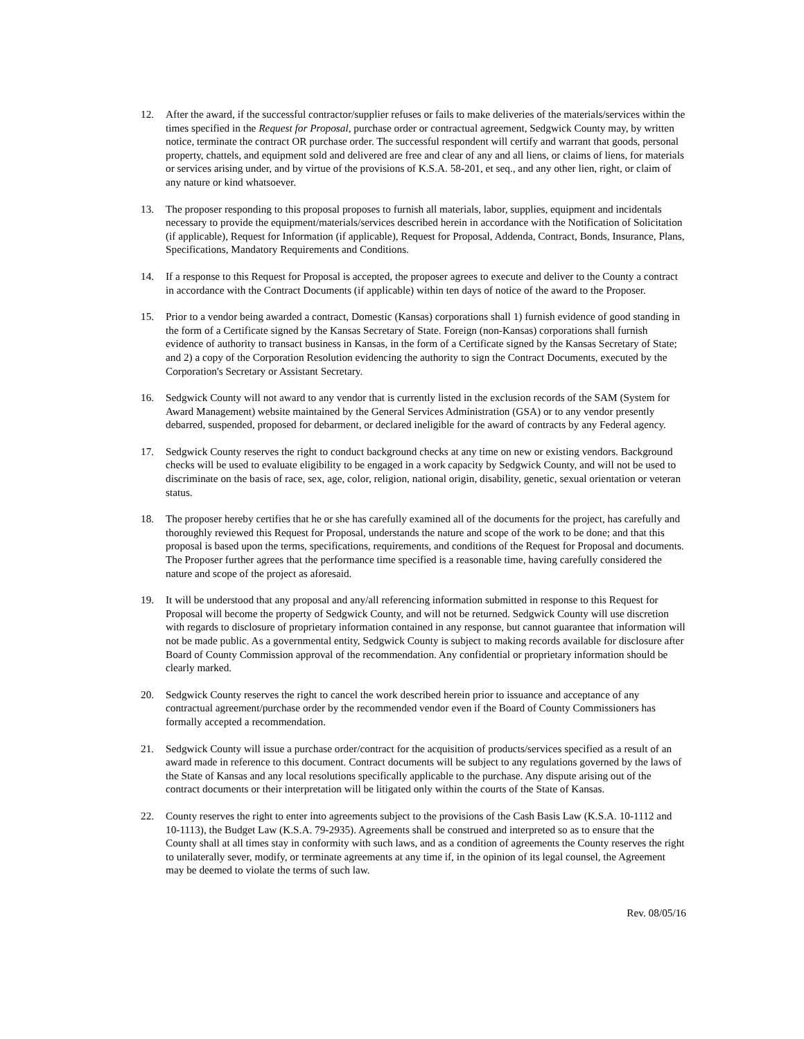12. After the award, if the successful contractor/supplier refuses or fails to make deliveries of the materials/services within the times specified in the Request for Proposal, purchase order or contractual agreement, Sedgwick County may, by written notice, terminate the contract OR purchase order. The successful respondent will certify and warrant that goods, personal property, chattels, and equipment sold and delivered are free and clear of any and all liens, or claims of liens, for materials or services arising under, and by virtue of the provisions of K.S.A. 58-201, et seq., and any other lien, right, or claim of any nature or kind whatsoever.
13. The proposer responding to this proposal proposes to furnish all materials, labor, supplies, equipment and incidentals necessary to provide the equipment/materials/services described herein in accordance with the Notification of Solicitation (if applicable), Request for Information (if applicable), Request for Proposal, Addenda, Contract, Bonds, Insurance, Plans, Specifications, Mandatory Requirements and Conditions.
14. If a response to this Request for Proposal is accepted, the proposer agrees to execute and deliver to the County a contract in accordance with the Contract Documents (if applicable) within ten days of notice of the award to the Proposer.
15. Prior to a vendor being awarded a contract, Domestic (Kansas) corporations shall 1) furnish evidence of good standing in the form of a Certificate signed by the Kansas Secretary of State. Foreign (non-Kansas) corporations shall furnish evidence of authority to transact business in Kansas, in the form of a Certificate signed by the Kansas Secretary of State; and 2) a copy of the Corporation Resolution evidencing the authority to sign the Contract Documents, executed by the Corporation's Secretary or Assistant Secretary.
16. Sedgwick County will not award to any vendor that is currently listed in the exclusion records of the SAM (System for Award Management) website maintained by the General Services Administration (GSA) or to any vendor presently debarred, suspended, proposed for debarment, or declared ineligible for the award of contracts by any Federal agency.
17. Sedgwick County reserves the right to conduct background checks at any time on new or existing vendors. Background checks will be used to evaluate eligibility to be engaged in a work capacity by Sedgwick County, and will not be used to discriminate on the basis of race, sex, age, color, religion, national origin, disability, genetic, sexual orientation or veteran status.
18. The proposer hereby certifies that he or she has carefully examined all of the documents for the project, has carefully and thoroughly reviewed this Request for Proposal, understands the nature and scope of the work to be done; and that this proposal is based upon the terms, specifications, requirements, and conditions of the Request for Proposal and documents. The Proposer further agrees that the performance time specified is a reasonable time, having carefully considered the nature and scope of the project as aforesaid.
19. It will be understood that any proposal and any/all referencing information submitted in response to this Request for Proposal will become the property of Sedgwick County, and will not be returned. Sedgwick County will use discretion with regards to disclosure of proprietary information contained in any response, but cannot guarantee that information will not be made public. As a governmental entity, Sedgwick County is subject to making records available for disclosure after Board of County Commission approval of the recommendation. Any confidential or proprietary information should be clearly marked.
20. Sedgwick County reserves the right to cancel the work described herein prior to issuance and acceptance of any contractual agreement/purchase order by the recommended vendor even if the Board of County Commissioners has formally accepted a recommendation.
21. Sedgwick County will issue a purchase order/contract for the acquisition of products/services specified as a result of an award made in reference to this document. Contract documents will be subject to any regulations governed by the laws of the State of Kansas and any local resolutions specifically applicable to the purchase. Any dispute arising out of the contract documents or their interpretation will be litigated only within the courts of the State of Kansas.
22. County reserves the right to enter into agreements subject to the provisions of the Cash Basis Law (K.S.A. 10-1112 and 10-1113), the Budget Law (K.S.A. 79-2935). Agreements shall be construed and interpreted so as to ensure that the County shall at all times stay in conformity with such laws, and as a condition of agreements the County reserves the right to unilaterally sever, modify, or terminate agreements at any time if, in the opinion of its legal counsel, the Agreement may be deemed to violate the terms of such law.
Rev. 08/05/16